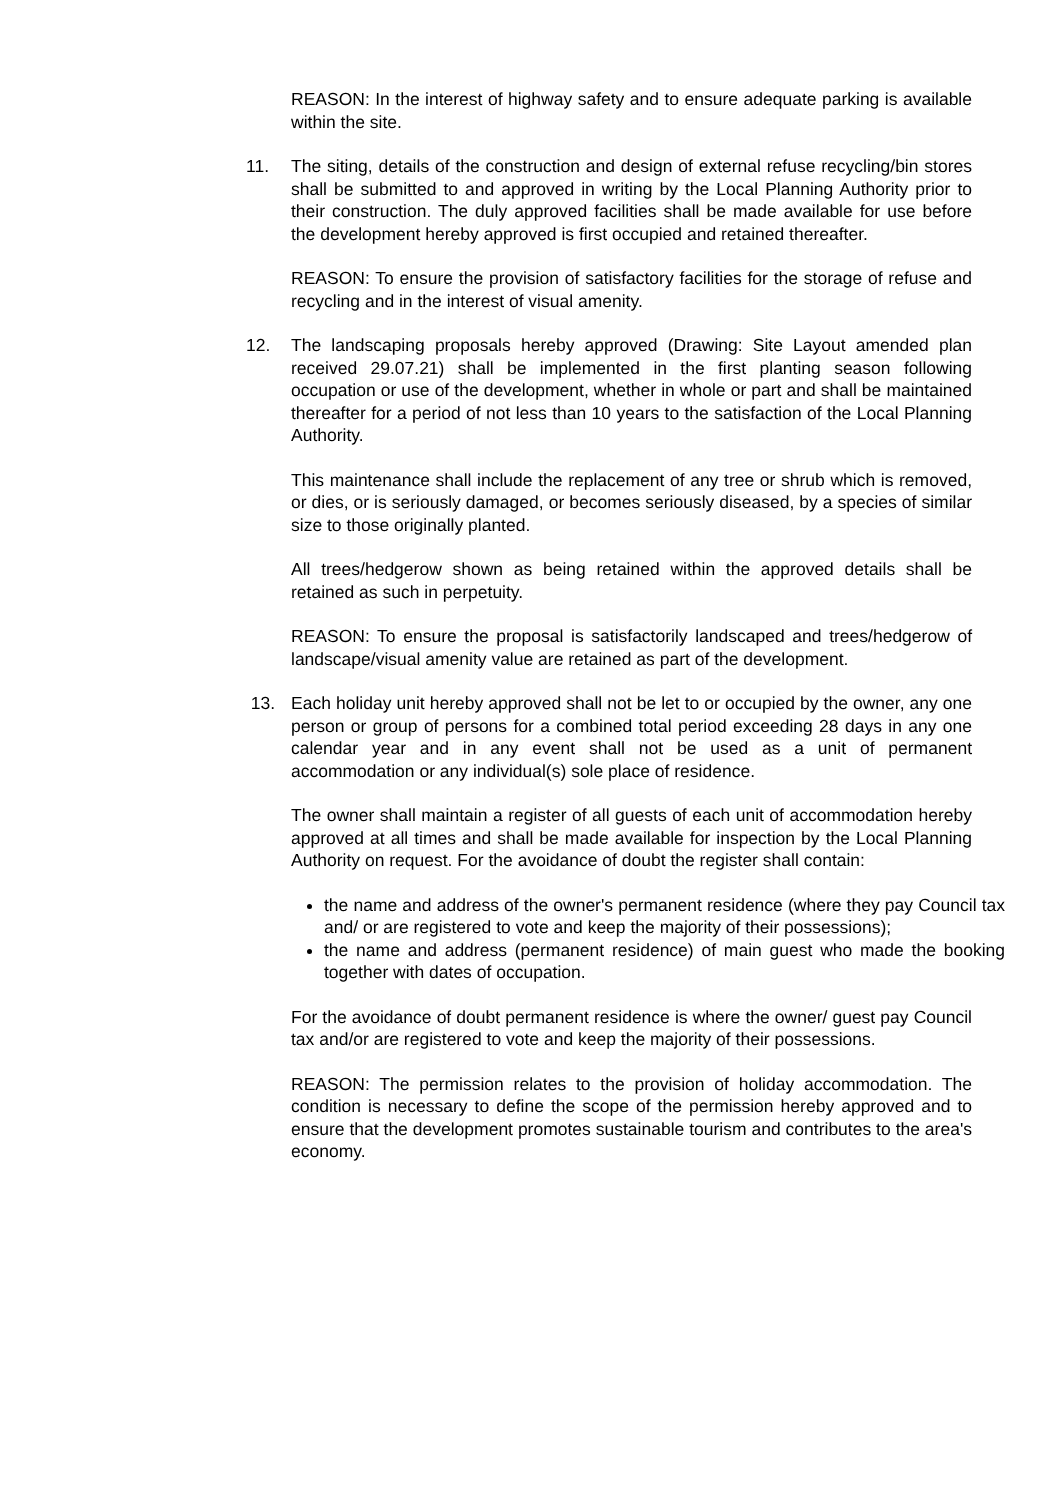REASON: In the interest of highway safety and to ensure adequate parking is available within the site.
11. The siting, details of the construction and design of external refuse recycling/bin stores shall be submitted to and approved in writing by the Local Planning Authority prior to their construction. The duly approved facilities shall be made available for use before the development hereby approved is first occupied and retained thereafter.
REASON: To ensure the provision of satisfactory facilities for the storage of refuse and recycling and in the interest of visual amenity.
12. The landscaping proposals hereby approved (Drawing: Site Layout amended plan received 29.07.21) shall be implemented in the first planting season following occupation or use of the development, whether in whole or part and shall be maintained thereafter for a period of not less than 10 years to the satisfaction of the Local Planning Authority.
This maintenance shall include the replacement of any tree or shrub which is removed, or dies, or is seriously damaged, or becomes seriously diseased, by a species of similar size to those originally planted.
All trees/hedgerow shown as being retained within the approved details shall be retained as such in perpetuity.
REASON: To ensure the proposal is satisfactorily landscaped and trees/hedgerow of landscape/visual amenity value are retained as part of the development.
13. Each holiday unit hereby approved shall not be let to or occupied by the owner, any one person or group of persons for a combined total period exceeding 28 days in any one calendar year and in any event shall not be used as a unit of permanent accommodation or any individual(s) sole place of residence.
The owner shall maintain a register of all guests of each unit of accommodation hereby approved at all times and shall be made available for inspection by the Local Planning Authority on request. For the avoidance of doubt the register shall contain:
the name and address of the owner's permanent residence (where they pay Council tax and/ or are registered to vote and keep the majority of their possessions);
the name and address (permanent residence) of main guest who made the booking together with dates of occupation.
For the avoidance of doubt permanent residence is where the owner/ guest pay Council tax and/or are registered to vote and keep the majority of their possessions.
REASON: The permission relates to the provision of holiday accommodation. The condition is necessary to define the scope of the permission hereby approved and to ensure that the development promotes sustainable tourism and contributes to the area's economy.